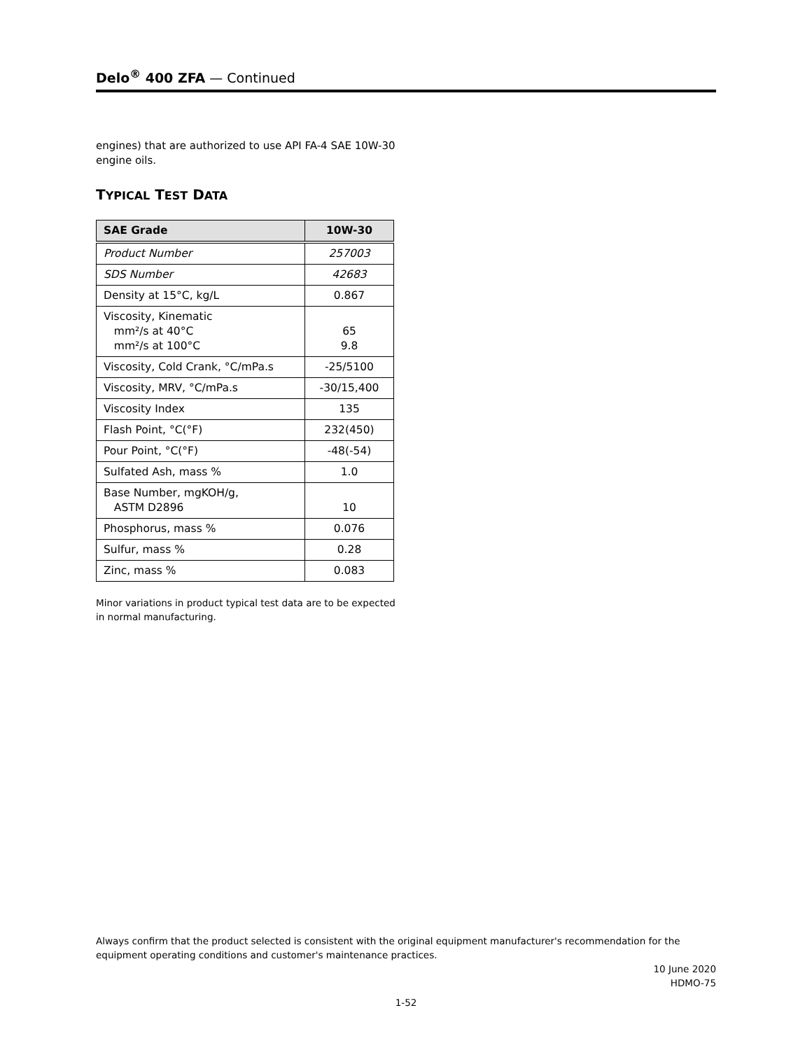Delo<sup>®</sup> 400 ZFA — Continued
engines) that are authorized to use API FA-4 SAE 10W-30 engine oils.
TYPICAL TEST DATA
| SAE Grade | 10W-30 |
| --- | --- |
| Product Number | 257003 |
| SDS Number | 42683 |
| Density at 15°C, kg/L | 0.867 |
| Viscosity, Kinematic mm²/s at 40°C mm²/s at 100°C | 65 9.8 |
| Viscosity, Cold Crank, °C/mPa.s | -25/5100 |
| Viscosity, MRV, °C/mPa.s | -30/15,400 |
| Viscosity Index | 135 |
| Flash Point, °C(°F) | 232(450) |
| Pour Point, °C(°F) | -48(-54) |
| Sulfated Ash, mass % | 1.0 |
| Base Number, mgKOH/g, ASTM D2896 | 10 |
| Phosphorus, mass % | 0.076 |
| Sulfur, mass % | 0.28 |
| Zinc, mass % | 0.083 |
Minor variations in product typical test data are to be expected in normal manufacturing.
Always confirm that the product selected is consistent with the original equipment manufacturer's recommendation for the equipment operating conditions and customer's maintenance practices.
10 June 2020
HDMO-75
1-52